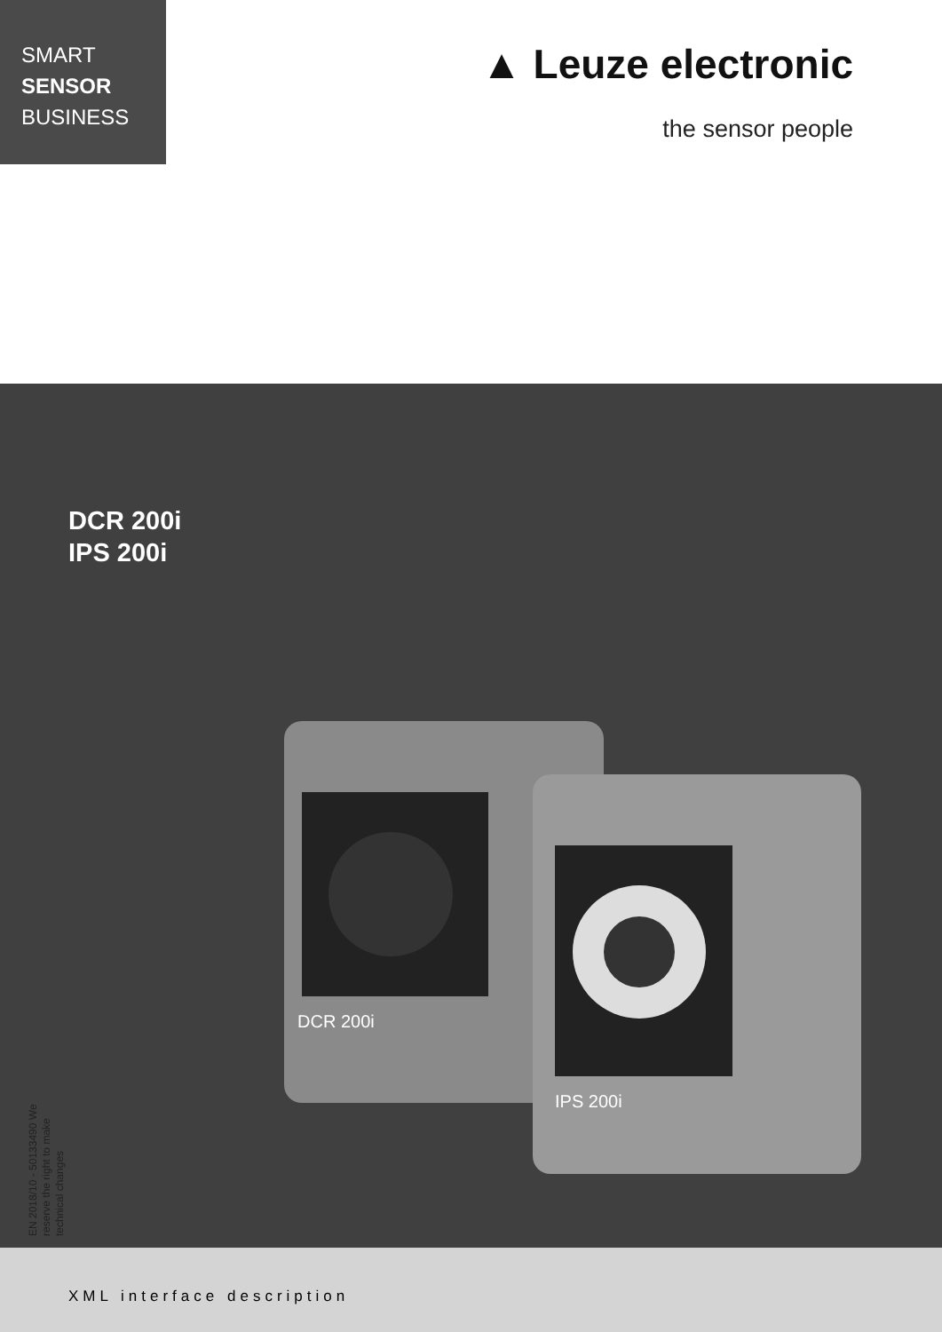SMART
SENSOR
BUSINESS
▲ Leuze electronic
the sensor people
DCR 200i
IPS 200i
DCR 200i
IPS 200i
EN 2018/10 - 50133490 We reserve the right to make technical changes
XML interface description